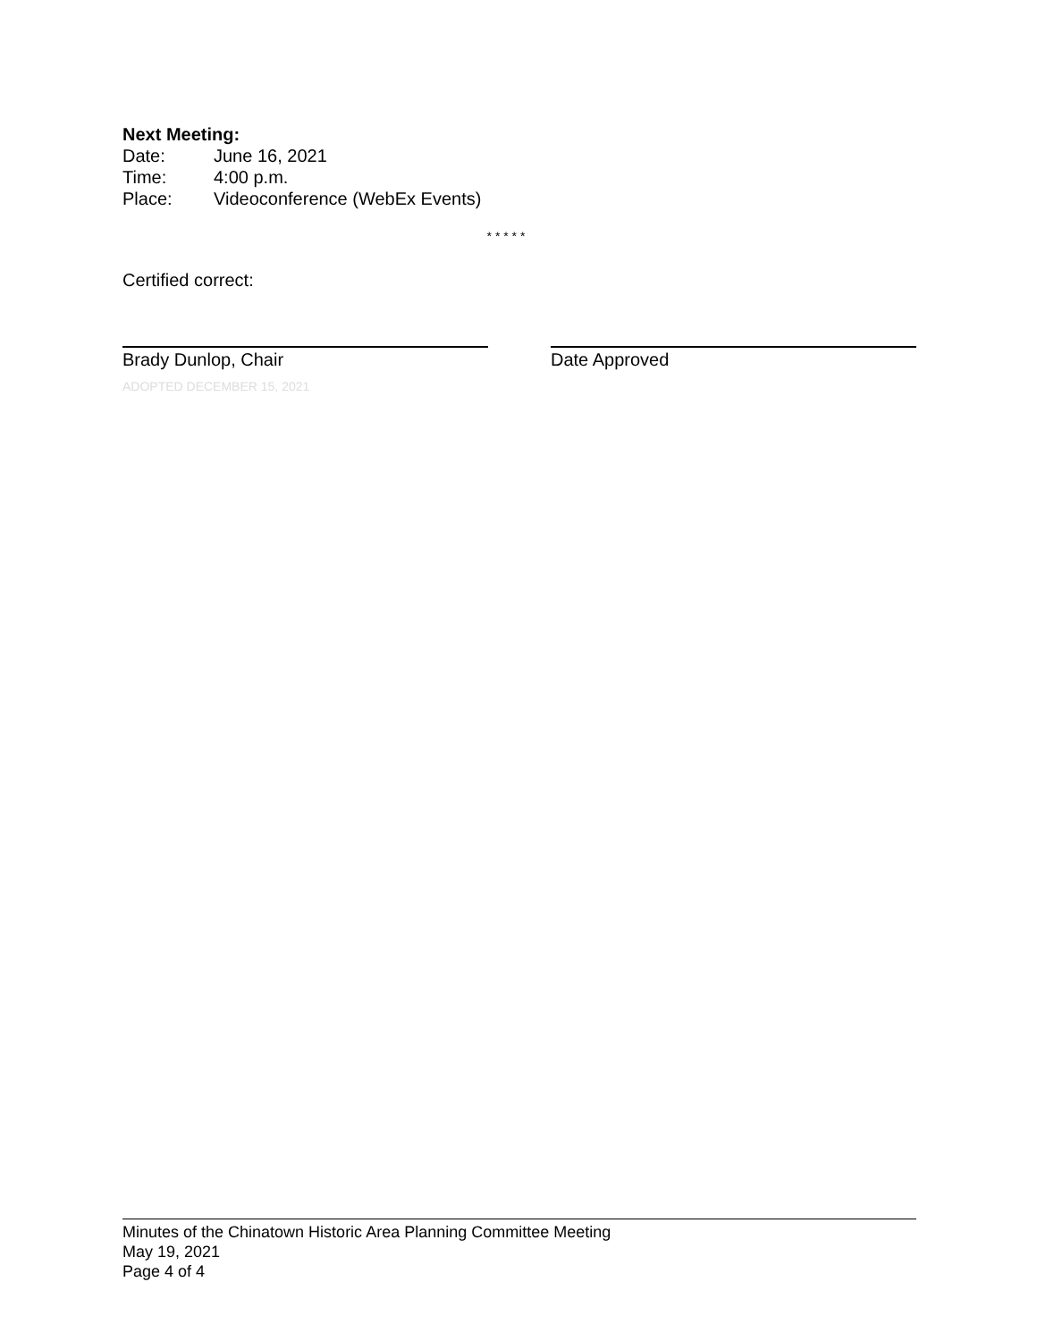Next Meeting:
Date: June 16, 2021
Time: 4:00 p.m.
Place: Videoconference (WebEx Events)
* * * * *
Certified correct:
Brady Dunlop, Chair Date Approved
ADOPTED DECEMBER 15, 2021
Minutes of the Chinatown Historic Area Planning Committee Meeting
May 19, 2021
Page 4 of 4